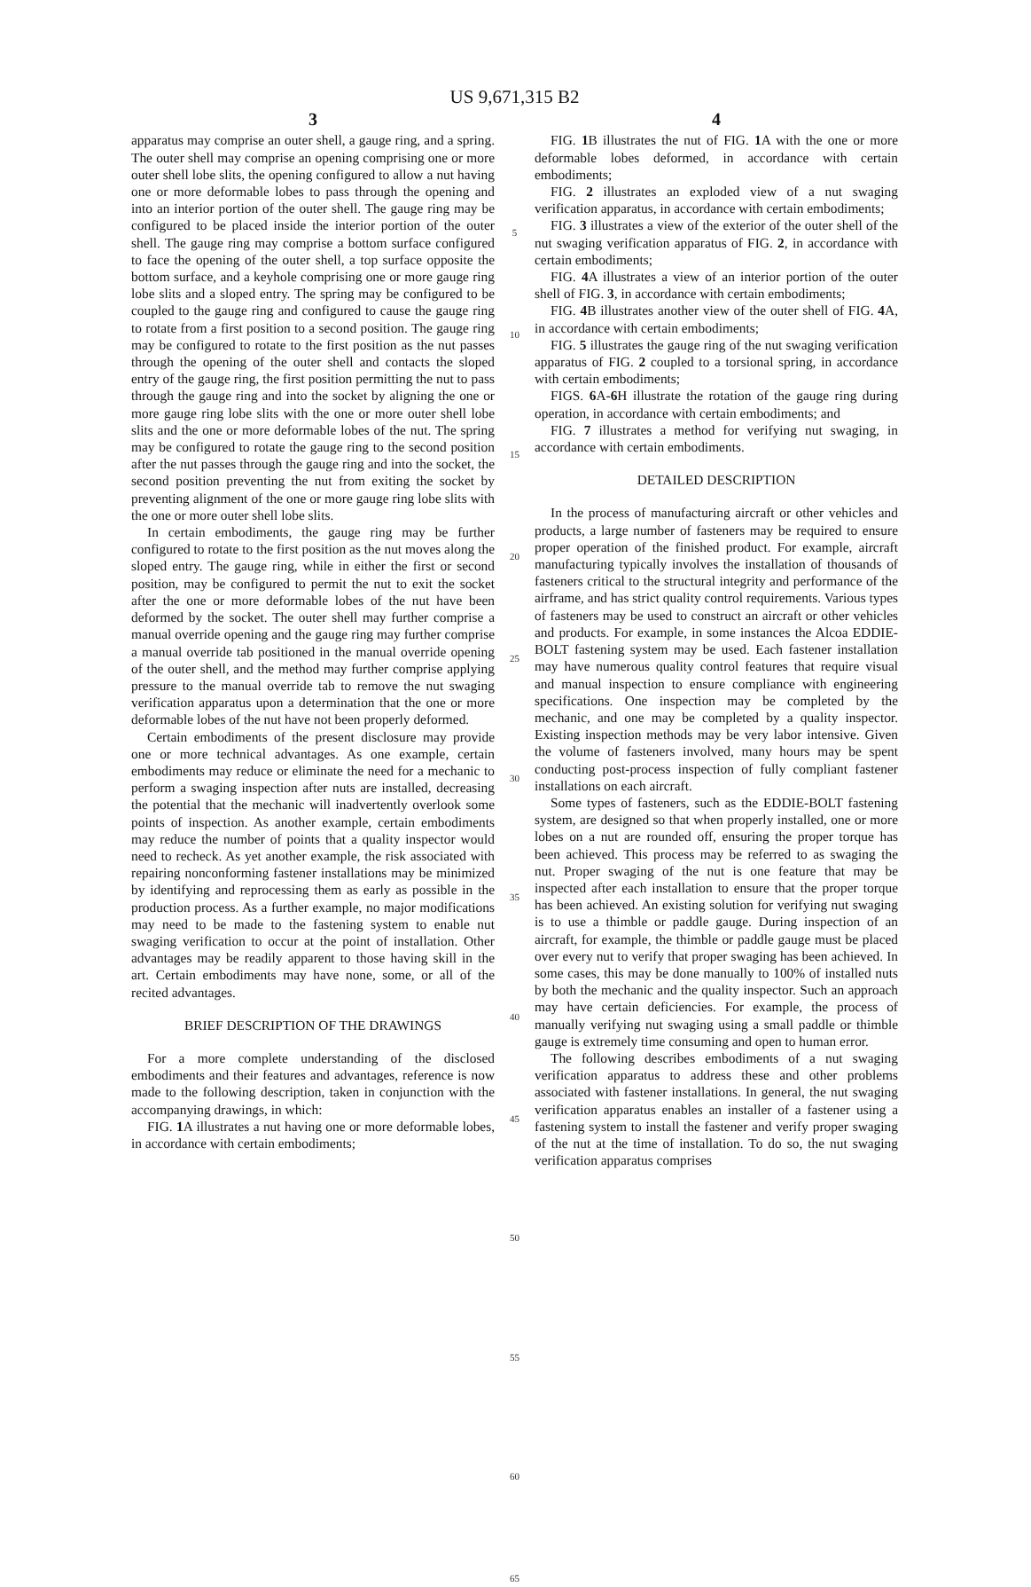US 9,671,315 B2
3
apparatus may comprise an outer shell, a gauge ring, and a spring. The outer shell may comprise an opening comprising one or more outer shell lobe slits, the opening configured to allow a nut having one or more deformable lobes to pass through the opening and into an interior portion of the outer shell. The gauge ring may be configured to be placed inside the interior portion of the outer shell. The gauge ring may comprise a bottom surface configured to face the opening of the outer shell, a top surface opposite the bottom surface, and a keyhole comprising one or more gauge ring lobe slits and a sloped entry. The spring may be configured to be coupled to the gauge ring and configured to cause the gauge ring to rotate from a first position to a second position. The gauge ring may be configured to rotate to the first position as the nut passes through the opening of the outer shell and contacts the sloped entry of the gauge ring, the first position permitting the nut to pass through the gauge ring and into the socket by aligning the one or more gauge ring lobe slits with the one or more outer shell lobe slits and the one or more deformable lobes of the nut. The spring may be configured to rotate the gauge ring to the second position after the nut passes through the gauge ring and into the socket, the second position preventing the nut from exiting the socket by preventing alignment of the one or more gauge ring lobe slits with the one or more outer shell lobe slits.
In certain embodiments, the gauge ring may be further configured to rotate to the first position as the nut moves along the sloped entry. The gauge ring, while in either the first or second position, may be configured to permit the nut to exit the socket after the one or more deformable lobes of the nut have been deformed by the socket. The outer shell may further comprise a manual override opening and the gauge ring may further comprise a manual override tab positioned in the manual override opening of the outer shell, and the method may further comprise applying pressure to the manual override tab to remove the nut swaging verification apparatus upon a determination that the one or more deformable lobes of the nut have not been properly deformed.
Certain embodiments of the present disclosure may provide one or more technical advantages. As one example, certain embodiments may reduce or eliminate the need for a mechanic to perform a swaging inspection after nuts are installed, decreasing the potential that the mechanic will inadvertently overlook some points of inspection. As another example, certain embodiments may reduce the number of points that a quality inspector would need to recheck. As yet another example, the risk associated with repairing nonconforming fastener installations may be minimized by identifying and reprocessing them as early as possible in the production process. As a further example, no major modifications may need to be made to the fastening system to enable nut swaging verification to occur at the point of installation. Other advantages may be readily apparent to those having skill in the art. Certain embodiments may have none, some, or all of the recited advantages.
BRIEF DESCRIPTION OF THE DRAWINGS
For a more complete understanding of the disclosed embodiments and their features and advantages, reference is now made to the following description, taken in conjunction with the accompanying drawings, in which:
FIG. 1 A illustrates a nut having one or more deformable lobes, in accordance with certain embodiments;
5
10
15
20
25
30
35
40
45
50
55
60
65
4
FIG. 1 B illustrates the nut of FIG. 1 A with the one or more deformable lobes deformed, in accordance with certain embodiments;
FIG. 2 illustrates an exploded view of a nut swaging verification apparatus, in accordance with certain embodiments;
FIG. 3 illustrates a view of the exterior of the outer shell of the nut swaging verification apparatus of FIG. 2, in accordance with certain embodiments;
FIG. 4 A illustrates a view of an interior portion of the outer shell of FIG. 3, in accordance with certain embodiments;
FIG. 4 B illustrates another view of the outer shell of FIG. 4 A, in accordance with certain embodiments;
FIG. 5 illustrates the gauge ring of the nut swaging verification apparatus of FIG. 2 coupled to a torsional spring, in accordance with certain embodiments;
FIGS. 6 A-6 H illustrate the rotation of the gauge ring during operation, in accordance with certain embodiments; and
FIG. 7 illustrates a method for verifying nut swaging, in accordance with certain embodiments.
DETAILED DESCRIPTION
In the process of manufacturing aircraft or other vehicles and products, a large number of fasteners may be required to ensure proper operation of the finished product. For example, aircraft manufacturing typically involves the installation of thousands of fasteners critical to the structural integrity and performance of the airframe, and has strict quality control requirements. Various types of fasteners may be used to construct an aircraft or other vehicles and products. For example, in some instances the Alcoa EDDIE-BOLT fastening system may be used. Each fastener installation may have numerous quality control features that require visual and manual inspection to ensure compliance with engineering specifications. One inspection may be completed by the mechanic, and one may be completed by a quality inspector. Existing inspection methods may be very labor intensive. Given the volume of fasteners involved, many hours may be spent conducting post-process inspection of fully compliant fastener installations on each aircraft.
Some types of fasteners, such as the EDDIE-BOLT fastening system, are designed so that when properly installed, one or more lobes on a nut are rounded off, ensuring the proper torque has been achieved. This process may be referred to as swaging the nut. Proper swaging of the nut is one feature that may be inspected after each installation to ensure that the proper torque has been achieved. An existing solution for verifying nut swaging is to use a thimble or paddle gauge. During inspection of an aircraft, for example, the thimble or paddle gauge must be placed over every nut to verify that proper swaging has been achieved. In some cases, this may be done manually to 100% of installed nuts by both the mechanic and the quality inspector. Such an approach may have certain deficiencies. For example, the process of manually verifying nut swaging using a small paddle or thimble gauge is extremely time consuming and open to human error.
The following describes embodiments of a nut swaging verification apparatus to address these and other problems associated with fastener installations. In general, the nut swaging verification apparatus enables an installer of a fastener using a fastening system to install the fastener and verify proper swaging of the nut at the time of installation. To do so, the nut swaging verification apparatus comprises